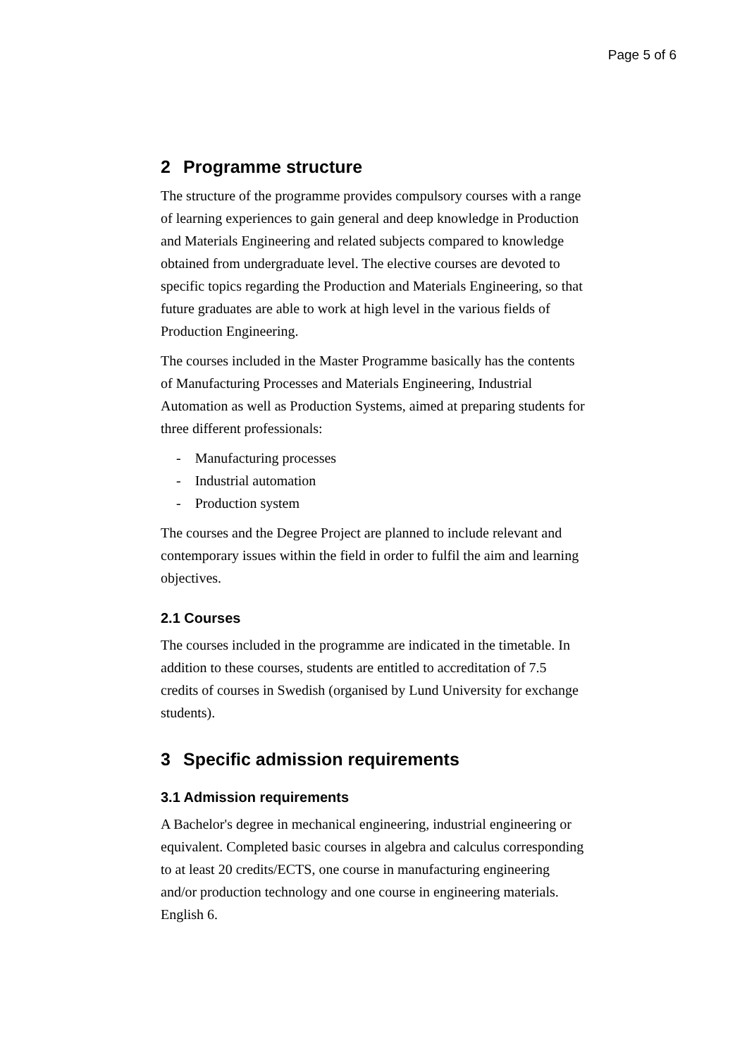Page 5 of 6
2 Programme structure
The structure of the programme provides compulsory courses with a range of learning experiences to gain general and deep knowledge in Production and Materials Engineering and related subjects compared to knowledge obtained from undergraduate level. The elective courses are devoted to specific topics regarding the Production and Materials Engineering, so that future graduates are able to work at high level in the various fields of Production Engineering.
The courses included in the Master Programme basically has the contents of Manufacturing Processes and Materials Engineering, Industrial Automation as well as Production Systems, aimed at preparing students for three different professionals:
- Manufacturing processes
- Industrial automation
- Production system
The courses and the Degree Project are planned to include relevant and contemporary issues within the field in order to fulfil the aim and learning objectives.
2.1 Courses
The courses included in the programme are indicated in the timetable. In addition to these courses, students are entitled to accreditation of 7.5 credits of courses in Swedish (organised by Lund University for exchange students).
3 Specific admission requirements
3.1 Admission requirements
A Bachelor's degree in mechanical engineering, industrial engineering or equivalent. Completed basic courses in algebra and calculus corresponding to at least 20 credits/ECTS, one course in manufacturing engineering and/or production technology and one course in engineering materials. English 6.